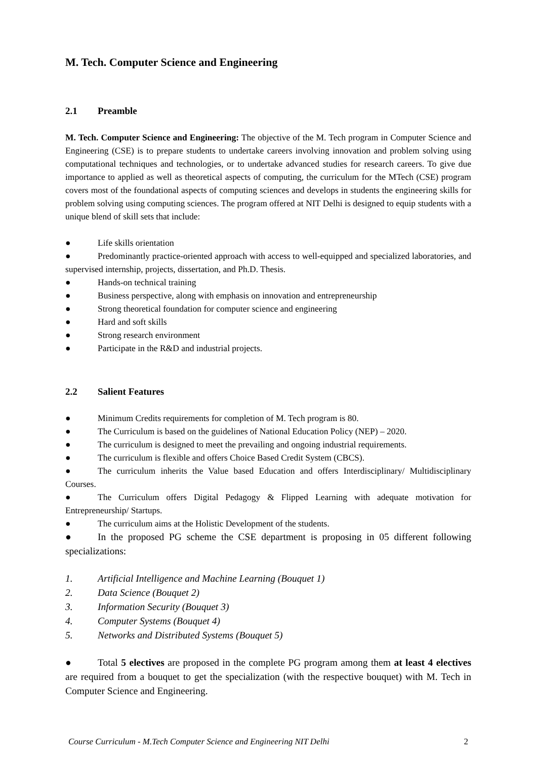M. Tech. Computer Science and Engineering
2.1 Preamble
M. Tech. Computer Science and Engineering: The objective of the M. Tech program in Computer Science and Engineering (CSE) is to prepare students to undertake careers involving innovation and problem solving using computational techniques and technologies, or to undertake advanced studies for research careers. To give due importance to applied as well as theoretical aspects of computing, the curriculum for the MTech (CSE) program covers most of the foundational aspects of computing sciences and develops in students the engineering skills for problem solving using computing sciences. The program offered at NIT Delhi is designed to equip students with a unique blend of skill sets that include:
● Life skills orientation
● Predominantly practice-oriented approach with access to well-equipped and specialized laboratories, and supervised internship, projects, dissertation, and Ph.D. Thesis.
● Hands-on technical training
● Business perspective, along with emphasis on innovation and entrepreneurship
● Strong theoretical foundation for computer science and engineering
● Hard and soft skills
● Strong research environment
● Participate in the R&D and industrial projects.
2.2 Salient Features
● Minimum Credits requirements for completion of M. Tech program is 80.
● The Curriculum is based on the guidelines of National Education Policy (NEP) – 2020.
● The curriculum is designed to meet the prevailing and ongoing industrial requirements.
● The curriculum is flexible and offers Choice Based Credit System (CBCS).
● The curriculum inherits the Value based Education and offers Interdisciplinary/ Multidisciplinary Courses.
● The Curriculum offers Digital Pedagogy & Flipped Learning with adequate motivation for Entrepreneurship/ Startups.
● The curriculum aims at the Holistic Development of the students.
● In the proposed PG scheme the CSE department is proposing in 05 different following specializations:
1. Artificial Intelligence and Machine Learning (Bouquet 1)
2. Data Science (Bouquet 2)
3. Information Security (Bouquet 3)
4. Computer Systems (Bouquet 4)
5. Networks and Distributed Systems (Bouquet 5)
● Total 5 electives are proposed in the complete PG program among them at least 4 electives are required from a bouquet to get the specialization (with the respective bouquet) with M. Tech in Computer Science and Engineering.
Course Curriculum - M.Tech Computer Science and Engineering NIT Delhi 2